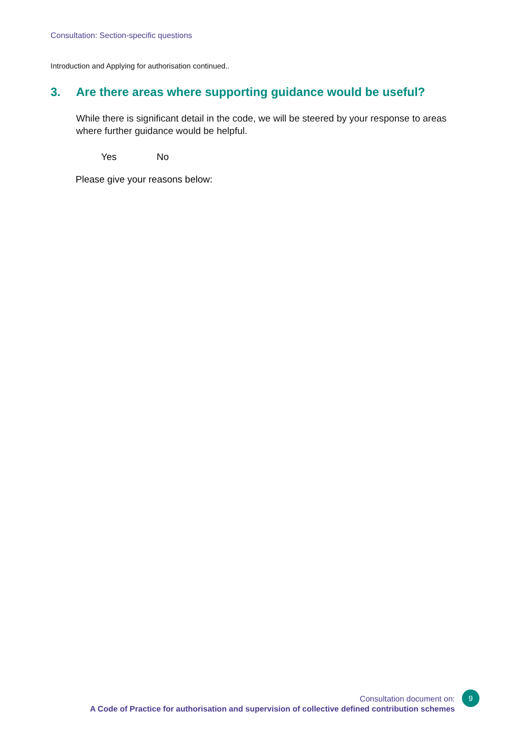Consultation: Section-specific questions
Introduction and Applying for authorisation continued..
3. Are there areas where supporting guidance would be useful?
While there is significant detail in the code, we will be steered by your response to areas where further guidance would be helpful.
Yes No
Please give your reasons below:
Consultation document on:
A Code of Practice for authorisation and supervision of collective defined contribution schemes
9